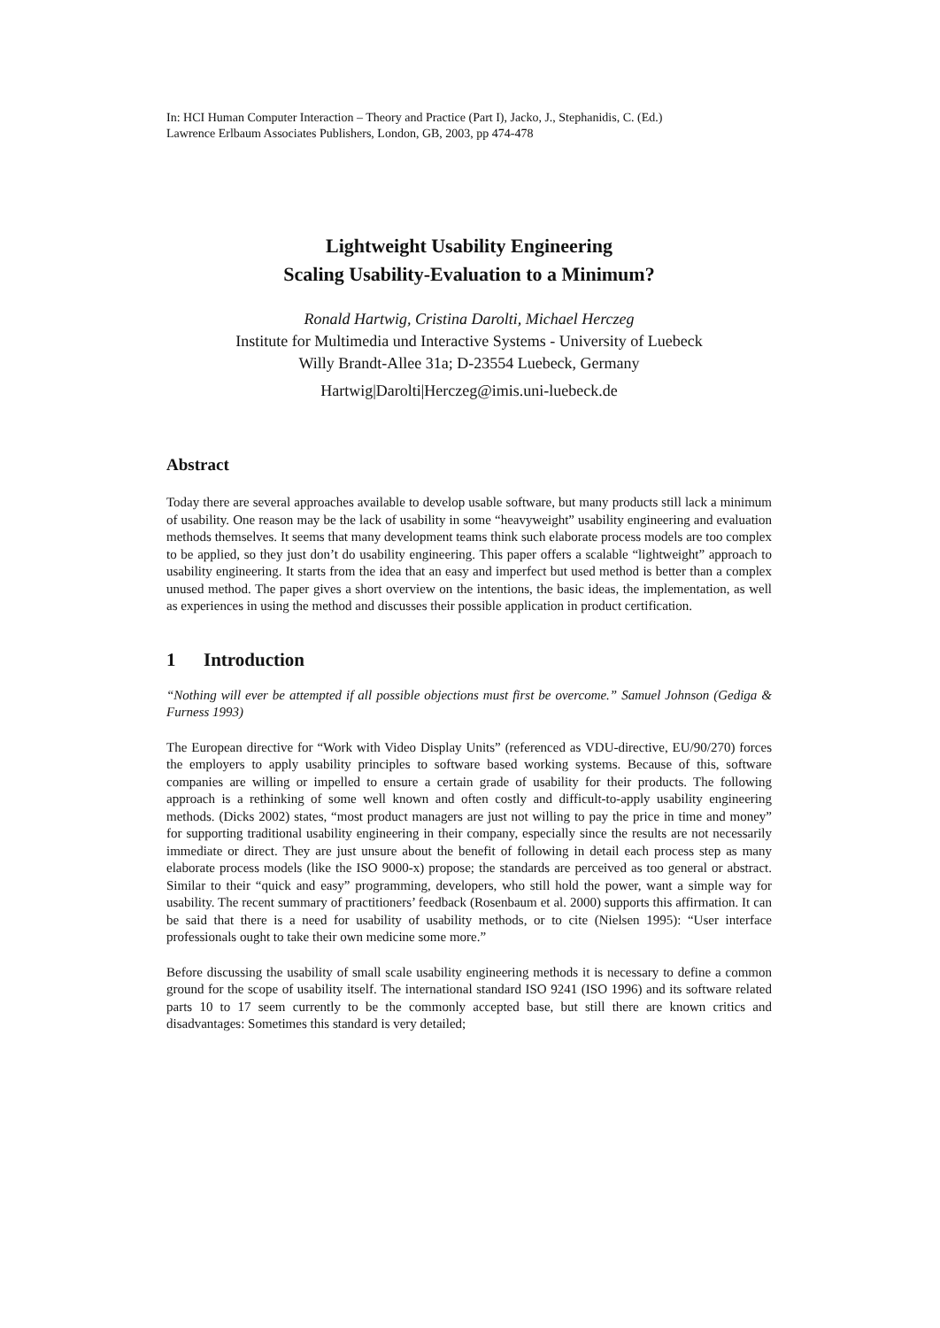In: HCI Human Computer Interaction – Theory and Practice (Part I), Jacko, J., Stephanidis, C. (Ed.)
Lawrence Erlbaum Associates Publishers, London, GB, 2003, pp 474-478
Lightweight Usability Engineering
Scaling Usability-Evaluation to a Minimum?
Ronald Hartwig, Cristina Darolti, Michael Herczeg
Institute for Multimedia und Interactive Systems - University of Luebeck
Willy Brandt-Allee 31a; D-23554 Luebeck, Germany
Hartwig|Darolti|Herczeg@imis.uni-luebeck.de
Abstract
Today there are several approaches available to develop usable software, but many products still lack a minimum of usability. One reason may be the lack of usability in some “heavyweight” usability engineering and evaluation methods themselves. It seems that many development teams think such elaborate process models are too complex to be applied, so they just don’t do usability engineering. This paper offers a scalable “lightweight” approach to usability engineering. It starts from the idea that an easy and imperfect but used method is better than a complex unused method. The paper gives a short overview on the intentions, the basic ideas, the implementation, as well as experiences in using the method and discusses their possible application in product certification.
1 Introduction
“Nothing will ever be attempted if all possible objections must first be overcome.” Samuel Johnson (Gediga & Furness 1993)
The European directive for “Work with Video Display Units” (referenced as VDU-directive, EU/90/270) forces the employers to apply usability principles to software based working systems. Because of this, software companies are willing or impelled to ensure a certain grade of usability for their products. The following approach is a rethinking of some well known and often costly and difficult-to-apply usability engineering methods. (Dicks 2002) states, “most product managers are just not willing to pay the price in time and money” for supporting traditional usability engineering in their company, especially since the results are not necessarily immediate or direct. They are just unsure about the benefit of following in detail each process step as many elaborate process models (like the ISO 9000-x) propose; the standards are perceived as too general or abstract. Similar to their “quick and easy” programming, developers, who still hold the power, want a simple way for usability. The recent summary of practitioners’ feedback (Rosenbaum et al. 2000) supports this affirmation. It can be said that there is a need for usability of usability methods, or to cite (Nielsen 1995): “User interface professionals ought to take their own medicine some more.”
Before discussing the usability of small scale usability engineering methods it is necessary to define a common ground for the scope of usability itself. The international standard ISO 9241 (ISO 1996) and its software related parts 10 to 17 seem currently to be the commonly accepted base, but still there are known critics and disadvantages: Sometimes this standard is very detailed;